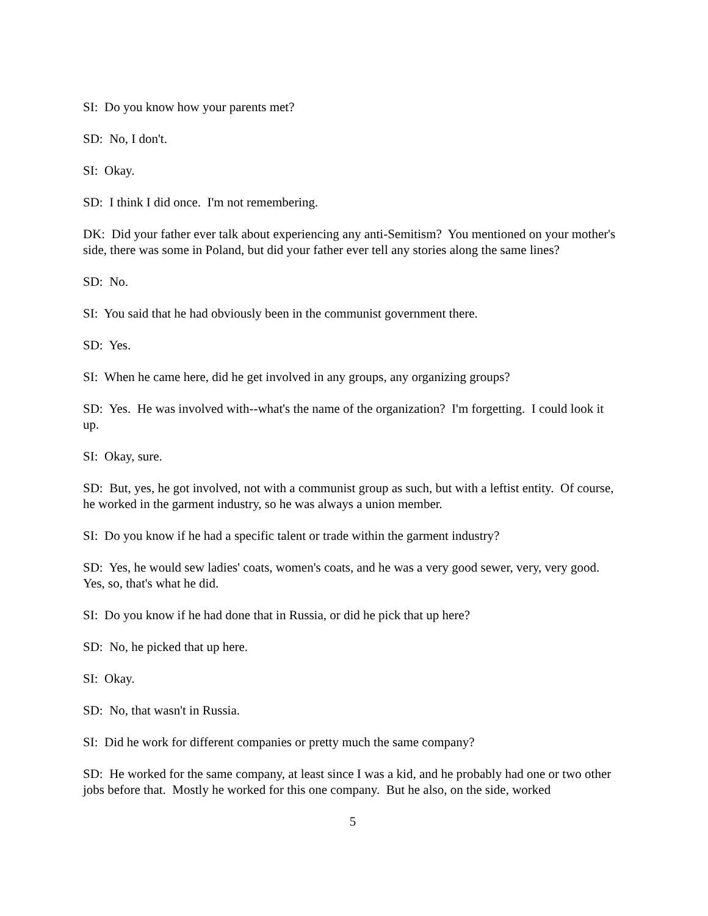SI: Do you know how your parents met?
SD: No, I don't.
SI: Okay.
SD: I think I did once. I'm not remembering.
DK: Did your father ever talk about experiencing any anti-Semitism? You mentioned on your mother's side, there was some in Poland, but did your father ever tell any stories along the same lines?
SD: No.
SI: You said that he had obviously been in the communist government there.
SD: Yes.
SI: When he came here, did he get involved in any groups, any organizing groups?
SD: Yes. He was involved with--what's the name of the organization? I'm forgetting. I could look it up.
SI: Okay, sure.
SD: But, yes, he got involved, not with a communist group as such, but with a leftist entity. Of course, he worked in the garment industry, so he was always a union member.
SI: Do you know if he had a specific talent or trade within the garment industry?
SD: Yes, he would sew ladies' coats, women's coats, and he was a very good sewer, very, very good. Yes, so, that's what he did.
SI: Do you know if he had done that in Russia, or did he pick that up here?
SD: No, he picked that up here.
SI: Okay.
SD: No, that wasn't in Russia.
SI: Did he work for different companies or pretty much the same company?
SD: He worked for the same company, at least since I was a kid, and he probably had one or two other jobs before that. Mostly he worked for this one company. But he also, on the side, worked
5